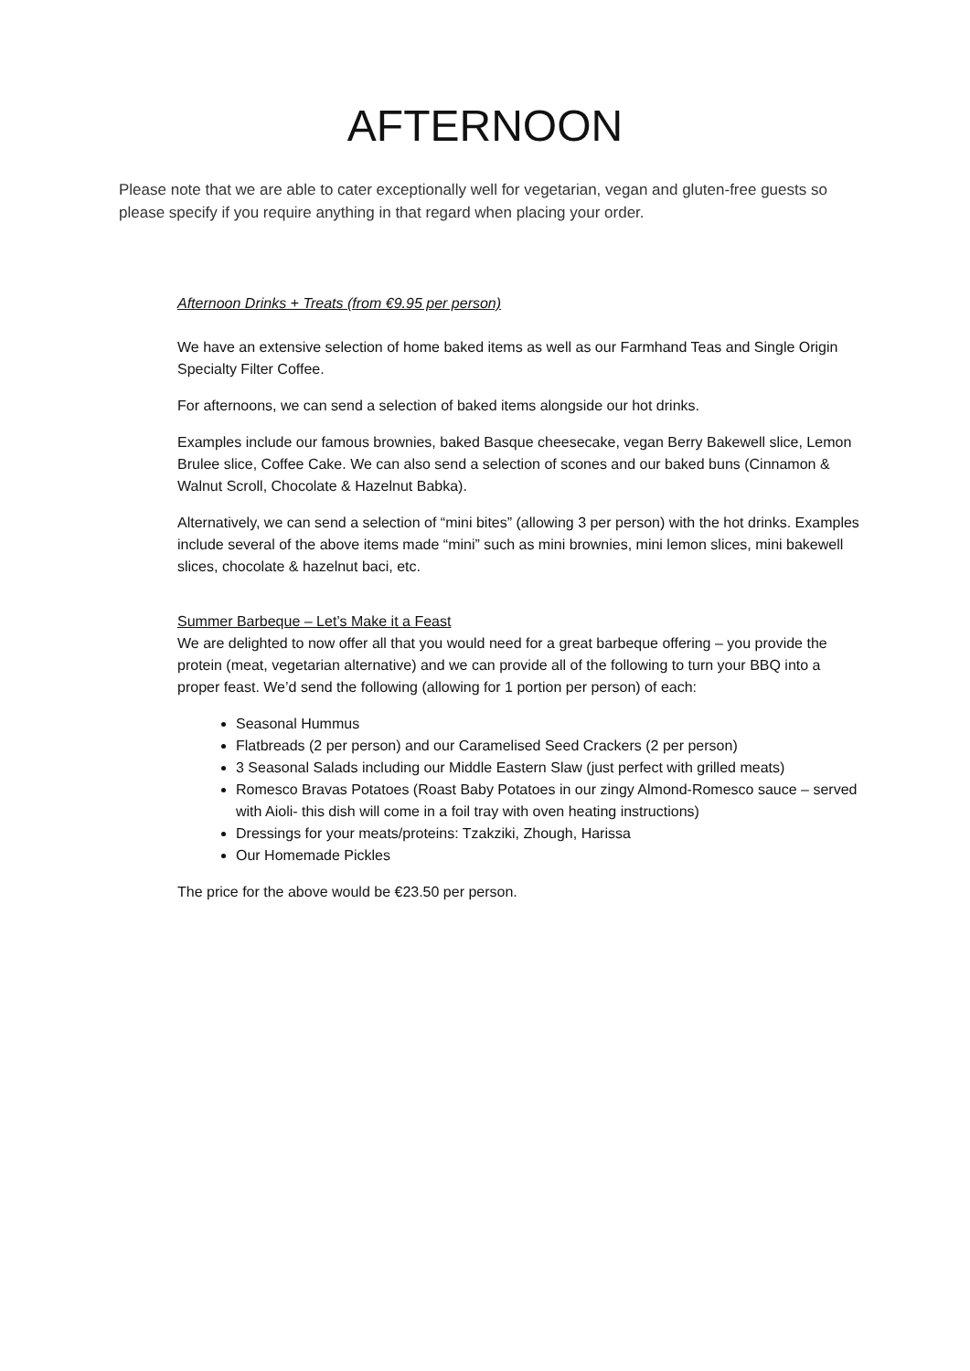AFTERNOON
Please note that we are able to cater exceptionally well for vegetarian, vegan and gluten-free guests so please specify if you require anything in that regard when placing your order.
Afternoon Drinks + Treats (from €9.95 per person)
We have an extensive selection of home baked items as well as our Farmhand Teas and Single Origin Specialty Filter Coffee.
For afternoons, we can send a selection of baked items alongside our hot drinks.
Examples include our famous brownies, baked Basque cheesecake, vegan Berry Bakewell slice, Lemon Brulee slice, Coffee Cake. We can also send a selection of scones and our baked buns (Cinnamon & Walnut Scroll, Chocolate & Hazelnut Babka).
Alternatively, we can send a selection of “mini bites” (allowing 3 per person) with the hot drinks. Examples include several of the above items made “mini” such as mini brownies, mini lemon slices, mini bakewell slices, chocolate & hazelnut baci, etc.
Summer Barbeque – Let’s Make it a Feast
We are delighted to now offer all that you would need for a great barbeque offering – you provide the protein (meat, vegetarian alternative) and we can provide all of the following to turn your BBQ into a proper feast. We’d send the following (allowing for 1 portion per person) of each:
Seasonal Hummus
Flatbreads (2 per person) and our Caramelised Seed Crackers (2 per person)
3 Seasonal Salads including our Middle Eastern Slaw (just perfect with grilled meats)
Romesco Bravas Potatoes (Roast Baby Potatoes in our zingy Almond-Romesco sauce – served with Aioli- this dish will come in a foil tray with oven heating instructions)
Dressings for your meats/proteins: Tzakziki, Zhough, Harissa
Our Homemade Pickles
The price for the above would be €23.50 per person.